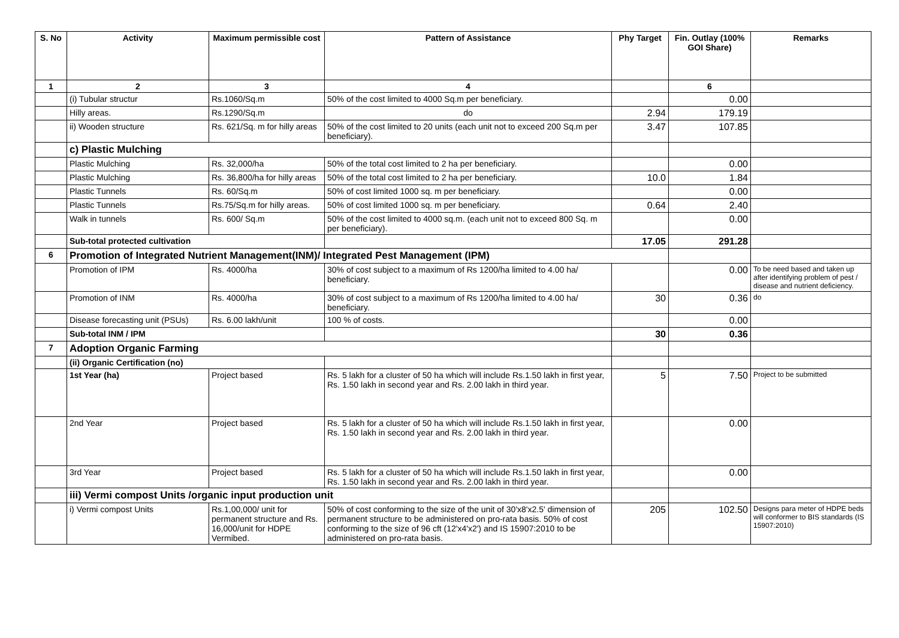| S. No | Activity | Maximum permissible cost | Pattern of Assistance | Phy Target | Fin. Outlay (100% GOI Share) | Remarks |
| --- | --- | --- | --- | --- | --- | --- |
| 1 | 2 | 3 | 4 | | 6 | |
| | (i) Tubular structur | Rs.1060/Sq.m | 50% of the cost limited to 4000 Sq.m per beneficiary. | | 0.00 | |
| | Hilly areas. | Rs.1290/Sq.m | do | 2.94 | 179.19 | |
| | ii) Wooden structure | Rs. 621/Sq. m for hilly areas | 50% of the cost limited to 20 units (each unit not to exceed 200 Sq.m per beneficiary). | 3.47 | 107.85 | |
| | c) Plastic Mulching | | | | | |
| | Plastic Mulching | Rs. 32,000/ha | 50% of the total cost limited to 2 ha per beneficiary. | | 0.00 | |
| | Plastic Mulching | Rs. 36,800/ha for hilly areas | 50% of the total cost limited to 2 ha per beneficiary. | 10.0 | 1.84 | |
| | Plastic Tunnels | Rs. 60/Sq.m | 50% of cost limited 1000 sq. m per beneficiary. | | 0.00 | |
| | Plastic Tunnels | Rs.75/Sq.m for hilly areas. | 50% of cost limited 1000 sq. m per beneficiary. | 0.64 | 2.40 | |
| | Walk in tunnels | Rs. 600/ Sq.m | 50% of the cost limited to 4000 sq.m. (each unit not to exceed 800 Sq. m per beneficiary). | | 0.00 | |
| | Sub-total protected cultivation | | | 17.05 | 291.28 | |
| 6 | Promotion of Integrated Nutrient Management(INM)/ Integrated Pest Management (IPM) | | | | | |
| | Promotion of IPM | Rs. 4000/ha | 30% of cost subject to a maximum of Rs 1200/ha limited to 4.00 ha/ beneficiary. | | 0.00 | To be need based and taken up after identifying problem of pest / disease and nutrient deficiency. |
| | Promotion of INM | Rs. 4000/ha | 30% of cost subject to a maximum of Rs 1200/ha limited to 4.00 ha/ beneficiary. | 30 | 0.36 | do |
| | Disease forecasting unit (PSUs) | Rs. 6.00 lakh/unit | 100 % of costs. | | 0.00 | |
| | Sub-total INM / IPM | | | 30 | 0.36 | |
| 7 | Adoption Organic Farming | | | | | |
| | (ii) Organic Certification (no) | | | | | |
| | 1st Year (ha) | Project based | Rs. 5 lakh for a cluster of 50 ha which will include Rs.1.50 lakh in first year, Rs. 1.50 lakh in second year and Rs. 2.00 lakh in third year. | 5 | 7.50 | Project to be submitted |
| | 2nd Year | Project based | Rs. 5 lakh for a cluster of 50 ha which will include Rs.1.50 lakh in first year, Rs. 1.50 lakh in second year and Rs. 2.00 lakh in third year. | | 0.00 | |
| | 3rd Year | Project based | Rs. 5 lakh for a cluster of 50 ha which will include Rs.1.50 lakh in first year, Rs. 1.50 lakh in second year and Rs. 2.00 lakh in third year. | | 0.00 | |
| | iii) Vermi compost Units /organic input production unit | | | | | |
| | i) Vermi compost Units | Rs.1,00,000/ unit for permanent structure and Rs. 16,000/unit for HDPE Vermibed. | 50% of cost conforming to the size of the unit of 30'x8'x2.5' dimension of permanent structure to be administered on pro-rata basis. 50% of cost conforming to the size of 96 cft (12'x4'x2') and IS 15907:2010 to be administered on pro-rata basis. | 205 | 102.50 | Designs para meter of HDPE beds will conformer to BIS standards (IS 15907:2010) |